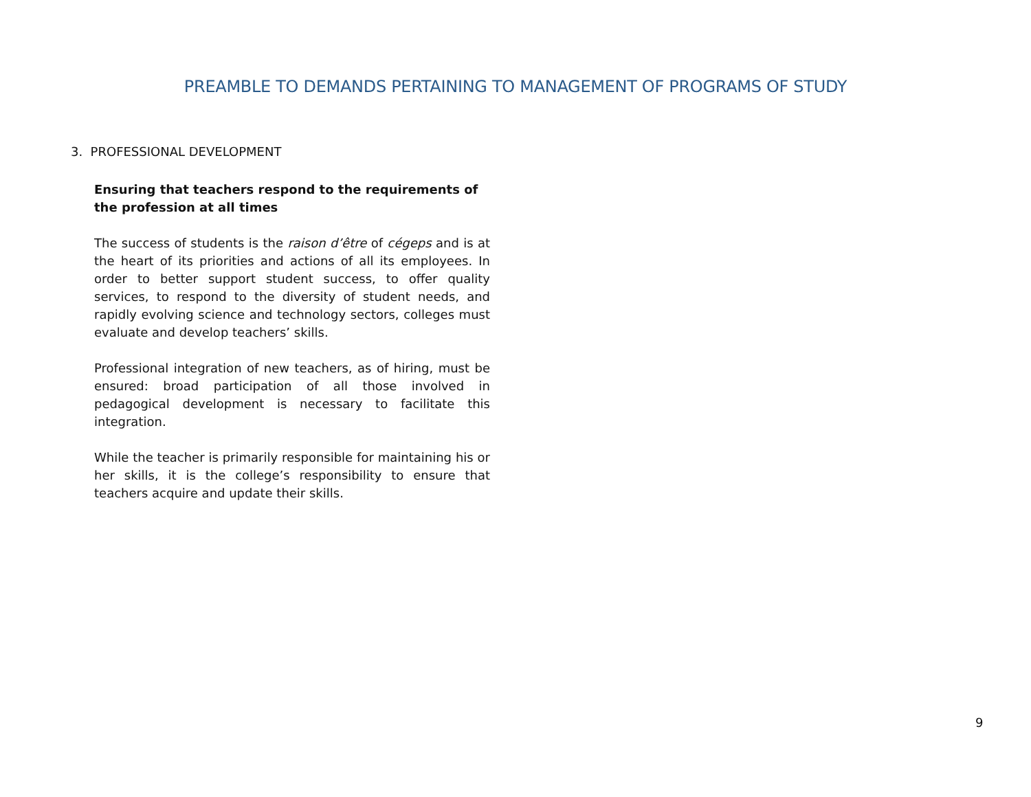PREAMBLE TO DEMANDS PERTAINING TO MANAGEMENT OF PROGRAMS OF STUDY
3. PROFESSIONAL DEVELOPMENT
Ensuring that teachers respond to the requirements of the profession at all times
The success of students is the raison d’être of cégeps and is at the heart of its priorities and actions of all its employees. In order to better support student success, to offer quality services, to respond to the diversity of student needs, and rapidly evolving science and technology sectors, colleges must evaluate and develop teachers’ skills.
Professional integration of new teachers, as of hiring, must be ensured: broad participation of all those involved in pedagogical development is necessary to facilitate this integration.
While the teacher is primarily responsible for maintaining his or her skills, it is the college’s responsibility to ensure that teachers acquire and update their skills.
9